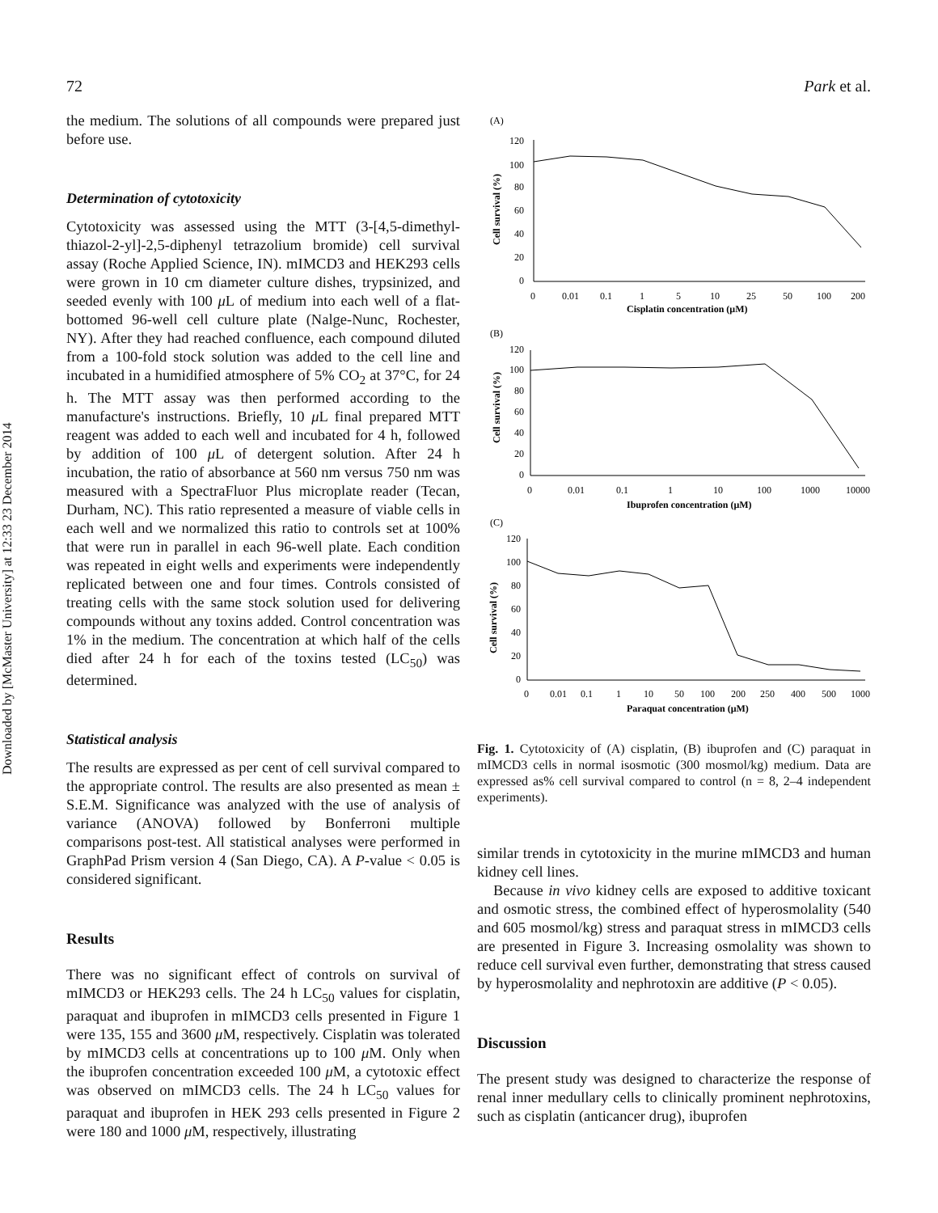Downloaded by [McMaster University] at 12:33 23 December 2014
72 Park et al.
the medium. The solutions of all compounds were prepared just before use.
Determination of cytotoxicity
Cytotoxicity was assessed using the MTT (3-[4,5-dimethyl-thiazol-2-yl]-2,5-diphenyl tetrazolium bromide) cell survival assay (Roche Applied Science, IN). mIMCD3 and HEK293 cells were grown in 10 cm diameter culture dishes, trypsinized, and seeded evenly with 100 μ L of medium into each well of a flat-bottomed 96-well cell culture plate (Nalge-Nunc, Rochester, NY). After they had reached confluence, each compound diluted from a 100-fold stock solution was added to the cell line and incubated in a humidified atmosphere of 5% CO<sub>2</sub> at 37°C, for 24 h. The MTT assay was then performed according to the manufacture's instructions. Briefly, 10 μ L final prepared MTT reagent was added to each well and incubated for 4 h, followed by addition of 100 μ L of detergent solution. After 24 h incubation, the ratio of absorbance at 560 nm versus 750 nm was measured with a SpectraFluor Plus microplate reader (Tecan, Durham, NC). This ratio represented a measure of viable cells in each well and we normalized this ratio to controls set at 100% that were run in parallel in each 96-well plate. Each condition was repeated in eight wells and experiments were independently replicated between one and four times. Controls consisted of treating cells with the same stock solution used for delivering compounds without any toxins added. Control concentration was 1% in the medium. The concentration at which half of the cells died after 24 h for each of the toxins tested (LC<sub>50</sub>) was determined.
Statistical analysis
The results are expressed as per cent of cell survival compared to the appropriate control. The results are also presented as mean ± S.E.M. Significance was analyzed with the use of analysis of variance (ANOVA) followed by Bonferroni multiple comparisons post-test. All statistical analyses were performed in GraphPad Prism version 4 (San Diego, CA). A P-value < 0.05 is considered significant.
Results
There was no significant effect of controls on survival of mIMCD3 or HEK293 cells. The 24 h LC<sub>50</sub> values for cisplatin, paraquat and ibuprofen in mIMCD3 cells presented in Figure 1 were 135, 155 and 3600 μ M, respectively. Cisplatin was tolerated by mIMCD3 cells at concentrations up to 100 μ M. Only when the ibuprofen concentration exceeded 100 μ M, a cytotoxic effect was observed on mIMCD3 cells. The 24 h LC<sub>50</sub> values for paraquat and ibuprofen in HEK 293 cells presented in Figure 2 were 180 and 1000 μ M, respectively, illustrating
(A)
120
100
80
60
40
20
0
0
0.01
0.1
1
5
10
25
50
100
200
Cisplatin concentration (μM)
Cell survival (%)
(B)
120
100
80
60
40
20
0
0
0.01
0.1
1
10
100
1000
10000
Ibuprofen concentration (μM)
Cell survival (%)
(C)
120
100
80
60
40
20
0
0
0.01
0.1
1
10
50
100
200
250
400
500
1000
Paraquat concentration (μM)
Cell survival (%)
Fig. 1. Cytotoxicity of (A) cisplatin, (B) ibuprofen and (C) paraquat in mIMCD3 cells in normal isosmotic (300 mosmol/kg) medium. Data are expressed as% cell survival compared to control (n = 8, 2–4 independent experiments).
similar trends in cytotoxicity in the murine mIMCD3 and human kidney cell lines.
Because in vivo kidney cells are exposed to additive toxicant and osmotic stress, the combined effect of hyperosmolality (540 and 605 mosmol/kg) stress and paraquat stress in mIMCD3 cells are presented in Figure 3. Increasing osmolality was shown to reduce cell survival even further, demonstrating that stress caused by hyperosmolality and nephrotoxin are additive (P < 0.05).
Discussion
The present study was designed to characterize the response of renal inner medullary cells to clinically prominent nephrotoxins, such as cisplatin (anticancer drug), ibuprofen